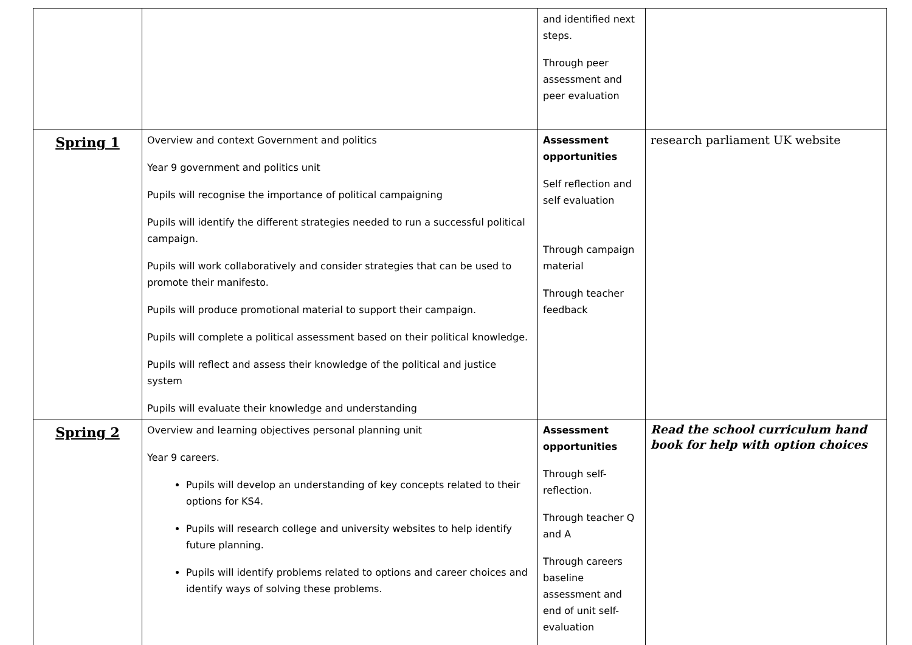| | | and identified next steps. Through peer assessment and peer evaluation | |
| Spring 1 | Overview and context Government and politics Year 9 government and politics unit Pupils will recognise the importance of political campaigning Pupils will identify the different strategies needed to run a successful political campaign. Pupils will work collaboratively and consider strategies that can be used to promote their manifesto. Pupils will produce promotional material to support their campaign. Pupils will complete a political assessment based on their political knowledge. Pupils will reflect and assess their knowledge of the political and justice system Pupils will evaluate their knowledge and understanding | Assessment opportunities Self reflection and self evaluation Through campaign material Through teacher feedback | research parliament UK website |
| Spring 2 | Overview and learning objectives personal planning unit Year 9 careers. Pupils will develop an understanding of key concepts related to their options for KS4. Pupils will research college and university websites to help identify future planning. Pupils will identify problems related to options and career choices and identify ways of solving these problems. | Assessment opportunities Through self-reflection. Through teacher Q and A Through careers baseline assessment and end of unit self-evaluation | Read the school curriculum hand book for help with option choices |